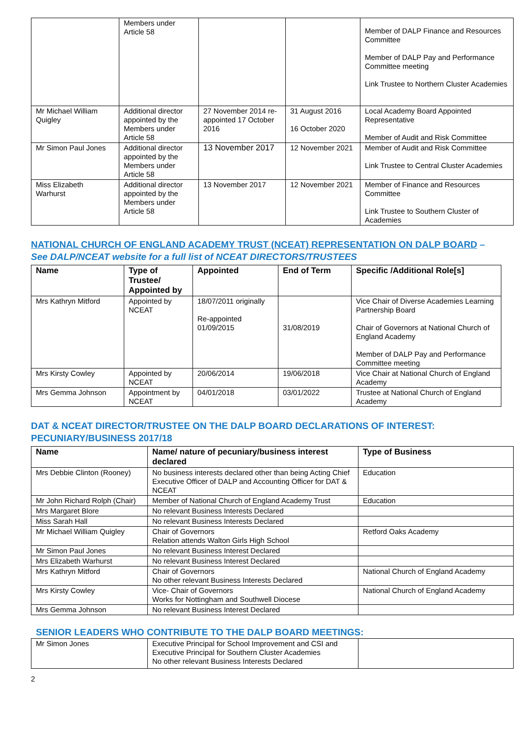| | Members under Article 58 | | | Member of DALP Finance and Resources Committee Member of DALP Pay and Performance Committee meeting Link Trustee to Northern Cluster Academies |
| Mr Michael William Quigley | Additional director appointed by the Members under Article 58 | 27 November 2014 re-appointed 17 October 2016 | 31 August 2016 16 October 2020 | Local Academy Board Appointed Representative Member of Audit and Risk Committee |
| Mr Simon Paul Jones | Additional director appointed by the Members under Article 58 | 13 November 2017 | 12 November 2021 | Member of Audit and Risk Committee Link Trustee to Central Cluster Academies |
| Miss Elizabeth Warhurst | Additional director appointed by the Members under Article 58 | 13 November 2017 | 12 November 2021 | Member of Finance and Resources Committee Link Trustee to Southern Cluster of Academies |
NATIONAL CHURCH OF ENGLAND ACADEMY TRUST (NCEAT) REPRESENTATION ON DALP BOARD – See DALP/NCEAT website for a full list of NCEAT DIRECTORS/TRUSTEES
| Name | Type of Trustee/ Appointed by | Appointed | End of Term | Specific /Additional Role[s] |
| --- | --- | --- | --- | --- |
| Mrs Kathryn Mitford | Appointed by NCEAT | 18/07/2011 originally Re-appointed 01/09/2015 | 31/08/2019 | Vice Chair of Diverse Academies Learning Partnership Board Chair of Governors at National Church of England Academy Member of DALP Pay and Performance Committee meeting |
| Mrs Kirsty Cowley | Appointed by NCEAT | 20/06/2014 | 19/06/2018 | Vice Chair at National Church of England Academy |
| Mrs Gemma Johnson | Appointment by NCEAT | 04/01/2018 | 03/01/2022 | Trustee at National Church of England Academy |
DAT & NCEAT DIRECTOR/TRUSTEE ON THE DALP BOARD DECLARATIONS OF INTEREST: PECUNIARY/BUSINESS 2017/18
| Name | Name/ nature of pecuniary/business interest declared | Type of Business |
| --- | --- | --- |
| Mrs Debbie Clinton (Rooney) | No business interests declared other than being Acting Chief Executive Officer of DALP and Accounting Officer for DAT & NCEAT | Education |
| Mr John Richard Rolph (Chair) | Member of National Church of England Academy Trust | Education |
| Mrs Margaret Blore | No relevant Business Interests Declared | |
| Miss Sarah Hall | No relevant Business Interests Declared | |
| Mr Michael William Quigley | Chair of Governors Relation attends Walton Girls High School | Retford Oaks Academy |
| Mr Simon Paul Jones | No relevant Business Interest Declared | |
| Mrs Elizabeth Warhurst | No relevant Business Interest Declared | |
| Mrs Kathryn Mitford | Chair of Governors No other relevant Business Interests Declared | National Church of England Academy |
| Mrs Kirsty Cowley | Vice- Chair of Governors Works for Nottingham and Southwell Diocese | National Church of England Academy |
| Mrs Gemma Johnson | No relevant Business Interest Declared | |
SENIOR LEADERS WHO CONTRIBUTE TO THE DALP BOARD MEETINGS:
| Mr Simon Jones | Executive Principal for School Improvement and CSI and Executive Principal for Southern Cluster Academies No other relevant Business Interests Declared | |
2